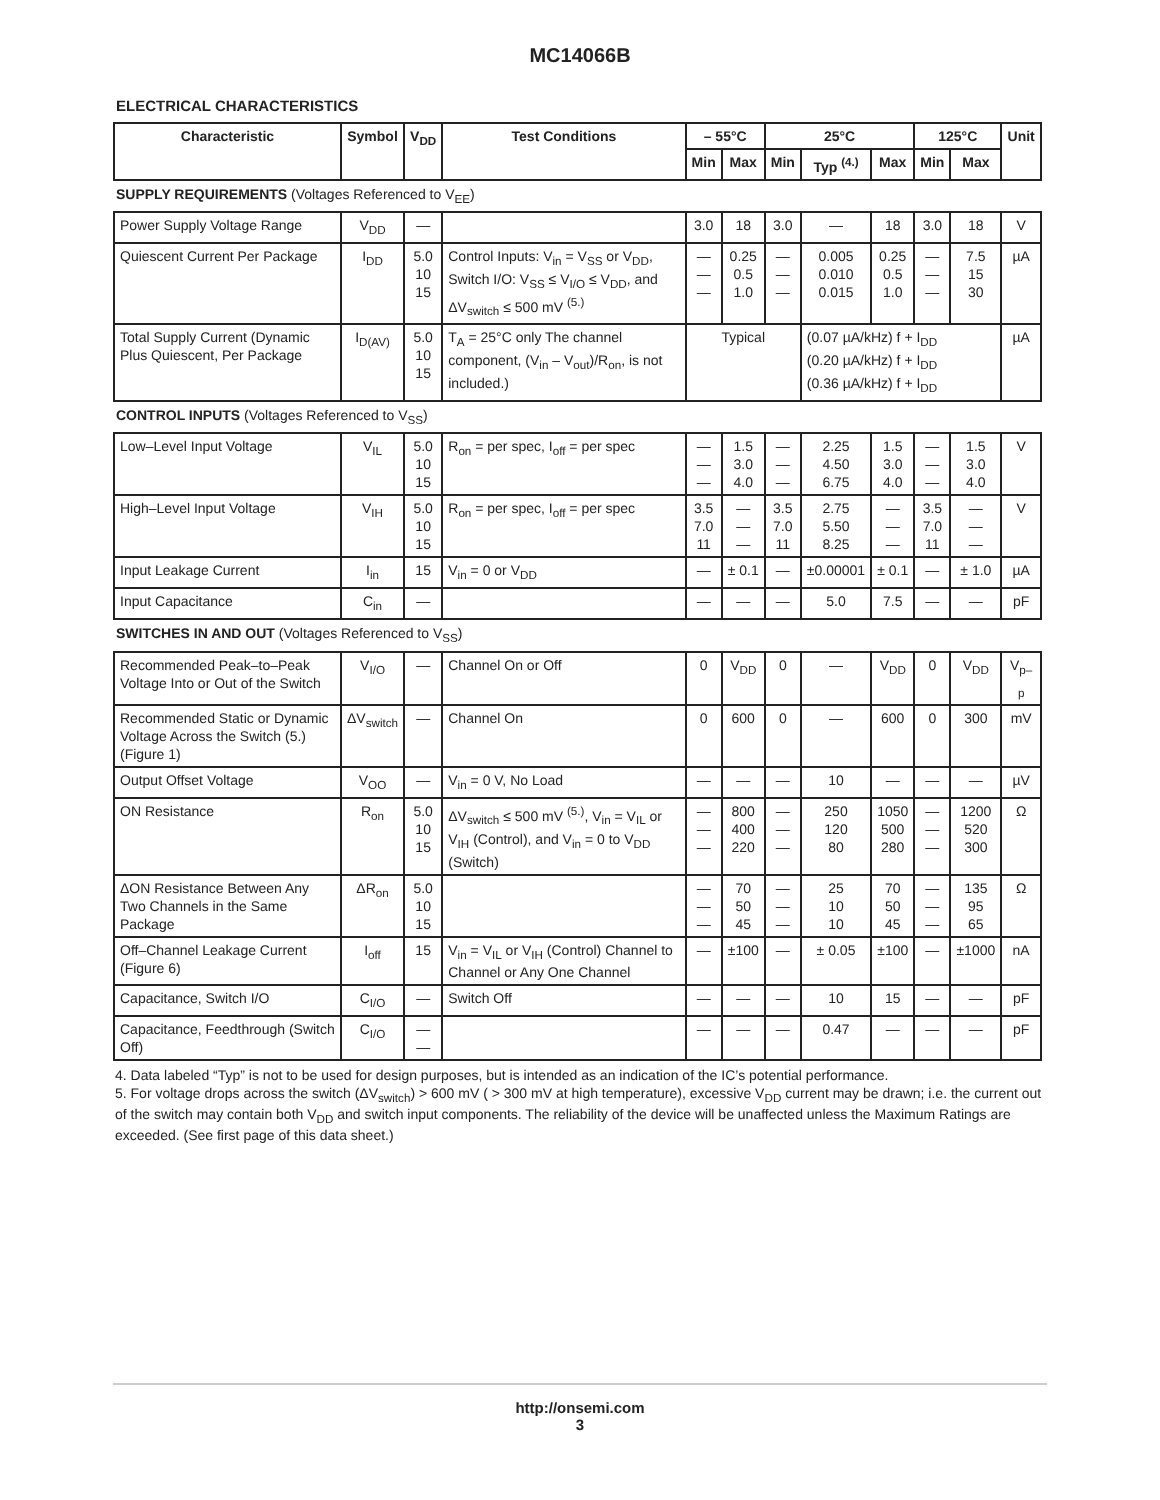MC14066B
ELECTRICAL CHARACTERISTICS
| Characteristic | Symbol | V<sub>DD</sub> | Test Conditions | – 55°C | | 25°C | | | 125°C | | Unit |
| --- | --- | --- | --- | --- | --- | --- | --- | --- | --- | --- | --- |
| | | | | Min | Max | Min | Typ <sup>(4.)</sup> | Max | Min | Max | |
| SUPPLY REQUIREMENTS (Voltages Referenced to V<sub>EE</sub>) | | | | | | | | | | | |
| Power Supply Voltage Range | V<sub>DD</sub> | — | | 3.0 | 18 | 3.0 | — | 18 | 3.0 | 18 | V |
| Quiescent Current Per Package | I<sub>DD</sub> | 5.0 10 15 | Control Inputs: V<sub>in</sub> = V<sub>SS</sub> or V<sub>DD</sub>, Switch I/O: V<sub>SS</sub> ≤ V<sub>I/O</sub> ≤ V<sub>DD</sub>, and ΔV<sub>switch</sub> ≤ 500 mV <sup>(5.)</sup> | — — — | 0.25 0.5 1.0 | — — — | 0.005 0.010 0.015 | 0.25 0.5 1.0 | — — — | 7.5 15 30 | µA |
| Total Supply Current (Dynamic Plus Quiescent, Per Package | I<sub>D(AV)</sub> | 5.0 10 15 | T<sub>A</sub> = 25°C only The channel component, (V<sub>in</sub> – V<sub>out</sub>)/R<sub>on</sub>, is not included.) | Typical | | | (0.07 µA/kHz) f + I<sub>DD</sub> (0.20 µA/kHz) f + I<sub>DD</sub> (0.36 µA/kHz) f + I<sub>DD</sub> | | | | µA |
| CONTROL INPUTS (Voltages Referenced to V<sub>SS</sub>) | | | | | | | | | | | |
| Low–Level Input Voltage | V<sub>IL</sub> | 5.0 10 15 | R<sub>on</sub> = per spec, I<sub>off</sub> = per spec | — — — | 1.5 3.0 4.0 | — — — | 2.25 4.50 6.75 | 1.5 3.0 4.0 | — — — | 1.5 3.0 4.0 | V |
| High–Level Input Voltage | V<sub>IH</sub> | 5.0 10 15 | R<sub>on</sub> = per spec, I<sub>off</sub> = per spec | 3.5 7.0 11 | — — — | 3.5 7.0 11 | 2.75 5.50 8.25 | — — — | 3.5 7.0 11 | — — — | V |
| Input Leakage Current | I<sub>in</sub> | 15 | V<sub>in</sub> = 0 or V<sub>DD</sub> | — | ± 0.1 | — | ±0.00001 | ± 0.1 | — | ± 1.0 | µA |
| Input Capacitance | C<sub>in</sub> | — | | — | — | — | 5.0 | 7.5 | — | — | pF |
| SWITCHES IN AND OUT (Voltages Referenced to V<sub>SS</sub>) | | | | | | | | | | | |
| Recommended Peak–to–Peak Voltage Into or Out of the Switch | V<sub>I/O</sub> | — | Channel On or Off | 0 | V<sub>DD</sub> | 0 | — | V<sub>DD</sub> | 0 | V<sub>DD</sub> | V<sub>p–p</sub> |
| Recommended Static or Dynamic Voltage Across the Switch (5.) (Figure 1) | ΔV<sub>switch</sub> | — | Channel On | 0 | 600 | 0 | — | 600 | 0 | 300 | mV |
| Output Offset Voltage | V<sub>OO</sub> | — | V<sub>in</sub> = 0 V, No Load | — | — | — | 10 | — | — | — | µV |
| ON Resistance | R<sub>on</sub> | 5.0 10 15 | ΔV<sub>switch</sub> ≤ 500 mV <sup>(5.)</sup>, V<sub>in</sub> = V<sub>IL</sub> or V<sub>IH</sub> (Control), and V<sub>in</sub> = 0 to V<sub>DD</sub> (Switch) | — — — | 800 400 220 | — — — | 250 120 80 | 1050 500 280 | — — — | 1200 520 300 | Ω |
| ΔON Resistance Between Any Two Channels in the Same Package | ΔR<sub>on</sub> | 5.0 10 15 | | — — — | 70 50 45 | — — — | 25 10 10 | 70 50 45 | — — — | 135 95 65 | Ω |
| Off–Channel Leakage Current (Figure 6) | I<sub>off</sub> | 15 | V<sub>in</sub> = V<sub>IL</sub> or V<sub>IH</sub> (Control) Channel to Channel or Any One Channel | — | ±100 | — | ± 0.05 | ±100 | — | ±1000 | nA |
| Capacitance, Switch I/O | C<sub>I/O</sub> | — | Switch Off | — | — | — | 10 | 15 | — | — | pF |
| Capacitance, Feedthrough (Switch Off) | C<sub>I/O</sub> | — — | | — | — | — | 0.47 | — | — | — | pF |
4. Data labeled “Typ” is not to be used for design purposes, but is intended as an indication of the IC’s potential performance.
5. For voltage drops across the switch (ΔV<sub>switch</sub>) > 600 mV ( > 300 mV at high temperature), excessive V<sub>DD</sub> current may be drawn; i.e. the current out of the switch may contain both V<sub>DD</sub> and switch input components. The reliability of the device will be unaffected unless the Maximum Ratings are exceeded. (See first page of this data sheet.)
http://onsemi.com
3